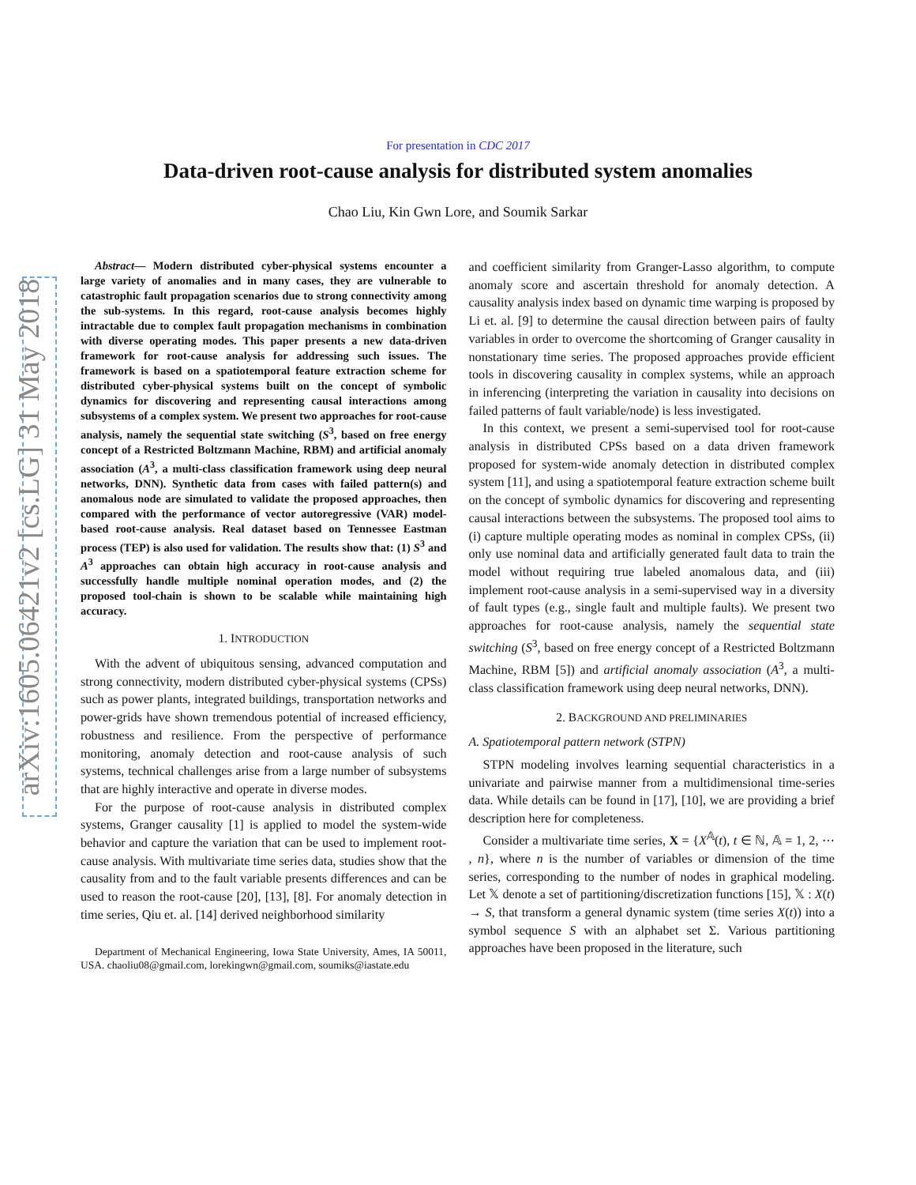arXiv:1605.06421v2 [cs.LG] 31 May 2018
For presentation in CDC 2017
Data-driven root-cause analysis for distributed system anomalies
Chao Liu, Kin Gwn Lore, and Soumik Sarkar
Abstract— Modern distributed cyber-physical systems encounter a large variety of anomalies and in many cases, they are vulnerable to catastrophic fault propagation scenarios due to strong connectivity among the sub-systems. In this regard, root-cause analysis becomes highly intractable due to complex fault propagation mechanisms in combination with diverse operating modes. This paper presents a new data-driven framework for root-cause analysis for addressing such issues. The framework is based on a spatiotemporal feature extraction scheme for distributed cyber-physical systems built on the concept of symbolic dynamics for discovering and representing causal interactions among subsystems of a complex system. We present two approaches for root-cause analysis, namely the sequential state switching (S<sup>3</sup>, based on free energy concept of a Restricted Boltzmann Machine, RBM) and artificial anomaly association (A<sup>3</sup>, a multi-class classification framework using deep neural networks, DNN). Synthetic data from cases with failed pattern(s) and anomalous node are simulated to validate the proposed approaches, then compared with the performance of vector autoregressive (VAR) model-based root-cause analysis. Real dataset based on Tennessee Eastman process (TEP) is also used for validation. The results show that: (1) S<sup>3</sup> and A<sup>3</sup> approaches can obtain high accuracy in root-cause analysis and successfully handle multiple nominal operation modes, and (2) the proposed tool-chain is shown to be scalable while maintaining high accuracy.
1. INTRODUCTION
With the advent of ubiquitous sensing, advanced computation and strong connectivity, modern distributed cyber-physical systems (CPSs) such as power plants, integrated buildings, transportation networks and power-grids have shown tremendous potential of increased efficiency, robustness and resilience. From the perspective of performance monitoring, anomaly detection and root-cause analysis of such systems, technical challenges arise from a large number of subsystems that are highly interactive and operate in diverse modes.
For the purpose of root-cause analysis in distributed complex systems, Granger causality [1] is applied to model the system-wide behavior and capture the variation that can be used to implement root-cause analysis. With multivariate time series data, studies show that the causality from and to the fault variable presents differences and can be used to reason the root-cause [20], [13], [8]. For anomaly detection in time series, Qiu et. al. [14] derived neighborhood similarity
Department of Mechanical Engineering, Iowa State University, Ames, IA 50011, USA. chaoliu08@gmail.com, lorekingwn@gmail.com, soumiks@iastate.edu
and coefficient similarity from Granger-Lasso algorithm, to compute anomaly score and ascertain threshold for anomaly detection. A causality analysis index based on dynamic time warping is proposed by Li et. al. [9] to determine the causal direction between pairs of faulty variables in order to overcome the shortcoming of Granger causality in nonstationary time series. The proposed approaches provide efficient tools in discovering causality in complex systems, while an approach in inferencing (interpreting the variation in causality into decisions on failed patterns of fault variable/node) is less investigated.
In this context, we present a semi-supervised tool for root-cause analysis in distributed CPSs based on a data driven framework proposed for system-wide anomaly detection in distributed complex system [11], and using a spatiotemporal feature extraction scheme built on the concept of symbolic dynamics for discovering and representing causal interactions between the subsystems. The proposed tool aims to (i) capture multiple operating modes as nominal in complex CPSs, (ii) only use nominal data and artificially generated fault data to train the model without requiring true labeled anomalous data, and (iii) implement root-cause analysis in a semi-supervised way in a diversity of fault types (e.g., single fault and multiple faults). We present two approaches for root-cause analysis, namely the sequential state switching (S<sup>3</sup>, based on free energy concept of a Restricted Boltzmann Machine, RBM [5]) and artificial anomaly association (A<sup>3</sup>, a multi-class classification framework using deep neural networks, DNN).
2. BACKGROUND AND PRELIMINARIES
A. Spatiotemporal pattern network (STPN)
STPN modeling involves learning sequential characteristics in a univariate and pairwise manner from a multidimensional time-series data. While details can be found in [17], [10], we are providing a brief description here for completeness.
Consider a multivariate time series, X = {X<sup>𝔸</sup>(t), t ∈ ℕ, 𝔸 = 1, 2, ⋯ , n}, where n is the number of variables or dimension of the time series, corresponding to the number of nodes in graphical modeling. Let 𝕏 denote a set of partitioning/discretization functions [15], 𝕏 : X(t) → S, that transform a general dynamic system (time series X(t)) into a symbol sequence S with an alphabet set Σ. Various partitioning approaches have been proposed in the literature, such